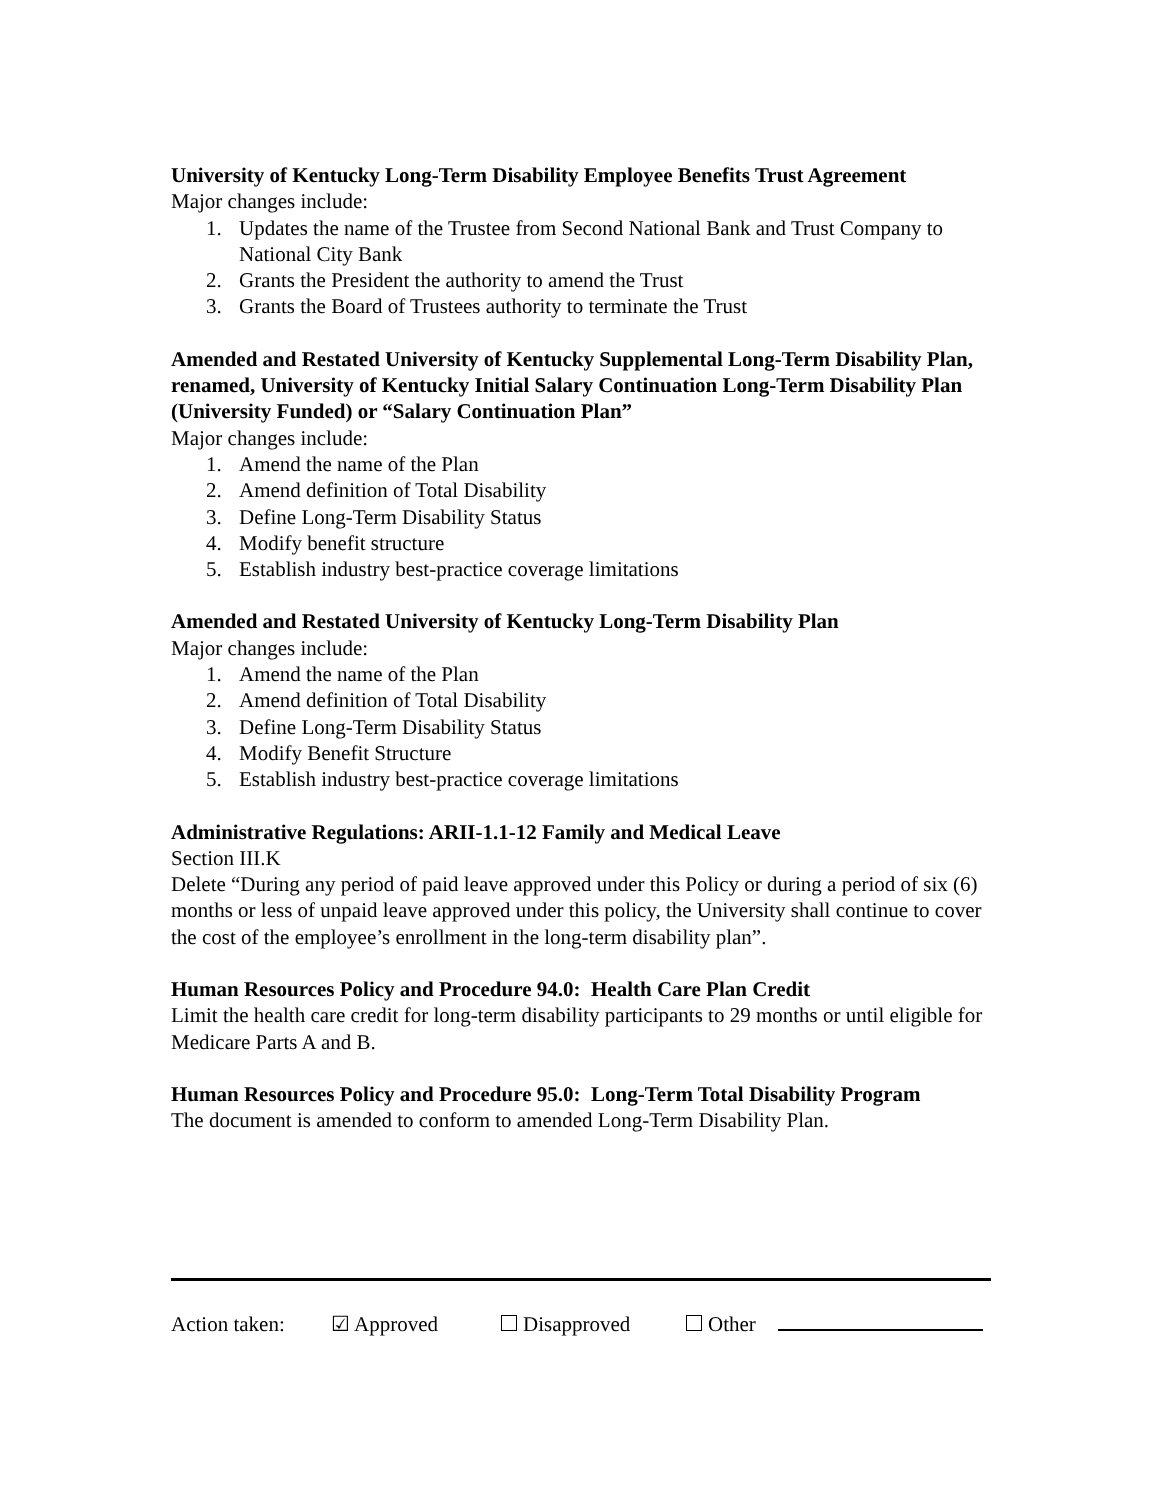University of Kentucky Long-Term Disability Employee Benefits Trust Agreement
Major changes include:
1. Updates the name of the Trustee from Second National Bank and Trust Company to National City Bank
2. Grants the President the authority to amend the Trust
3. Grants the Board of Trustees authority to terminate the Trust
Amended and Restated University of Kentucky Supplemental Long-Term Disability Plan, renamed, University of Kentucky Initial Salary Continuation Long-Term Disability Plan (University Funded) or “Salary Continuation Plan”
Major changes include:
1. Amend the name of the Plan
2. Amend definition of Total Disability
3. Define Long-Term Disability Status
4. Modify benefit structure
5. Establish industry best-practice coverage limitations
Amended and Restated University of Kentucky Long-Term Disability Plan
Major changes include:
1. Amend the name of the Plan
2. Amend definition of Total Disability
3. Define Long-Term Disability Status
4. Modify Benefit Structure
5. Establish industry best-practice coverage limitations
Administrative Regulations: ARII-1.1-12 Family and Medical Leave
Section III.K
Delete “During any period of paid leave approved under this Policy or during a period of six (6) months or less of unpaid leave approved under this policy, the University shall continue to cover the cost of the employee’s enrollment in the long-term disability plan”.
Human Resources Policy and Procedure 94.0: Health Care Plan Credit
Limit the health care credit for long-term disability participants to 29 months or until eligible for Medicare Parts A and B.
Human Resources Policy and Procedure 95.0: Long-Term Total Disability Program
The document is amended to conform to amended Long-Term Disability Plan.
Action taken: ☑ Approved Disapproved Other